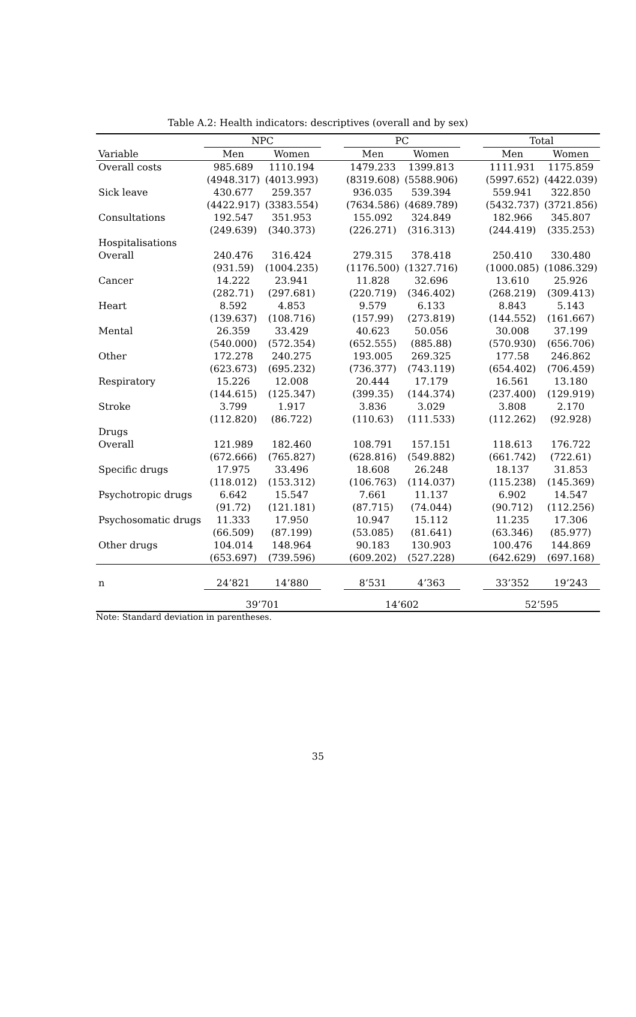Table A.2: Health indicators: descriptives (overall and by sex)
| | NPC | | | PC | | | Total | |
| --- | --- | --- | --- | --- | --- | --- | --- | --- |
| Variable | Men | Women | | Men | Women | | Men | Women |
| Overall costs | 985.689 | 1110.194 | | 1479.233 | 1399.813 | | 1111.931 | 1175.859 |
| | (4948.317) | (4013.993) | | (8319.608) | (5588.906) | | (5997.652) | (4422.039) |
| Sick leave | 430.677 | 259.357 | | 936.035 | 539.394 | | 559.941 | 322.850 |
| | (4422.917) | (3383.554) | | (7634.586) | (4689.789) | | (5432.737) | (3721.856) |
| Consultations | 192.547 | 351.953 | | 155.092 | 324.849 | | 182.966 | 345.807 |
| | (249.639) | (340.373) | | (226.271) | (316.313) | | (244.419) | (335.253) |
| Hospitalisations | | | | | | | | |
| Overall | 240.476 | 316.424 | | 279.315 | 378.418 | | 250.410 | 330.480 |
| | (931.59) | (1004.235) | | (1176.500) | (1327.716) | | (1000.085) | (1086.329) |
| Cancer | 14.222 | 23.941 | | 11.828 | 32.696 | | 13.610 | 25.926 |
| | (282.71) | (297.681) | | (220.719) | (346.402) | | (268.219) | (309.413) |
| Heart | 8.592 | 4.853 | | 9.579 | 6.133 | | 8.843 | 5.143 |
| | (139.637) | (108.716) | | (157.99) | (273.819) | | (144.552) | (161.667) |
| Mental | 26.359 | 33.429 | | 40.623 | 50.056 | | 30.008 | 37.199 |
| | (540.000) | (572.354) | | (652.555) | (885.88) | | (570.930) | (656.706) |
| Other | 172.278 | 240.275 | | 193.005 | 269.325 | | 177.58 | 246.862 |
| | (623.673) | (695.232) | | (736.377) | (743.119) | | (654.402) | (706.459) |
| Respiratory | 15.226 | 12.008 | | 20.444 | 17.179 | | 16.561 | 13.180 |
| | (144.615) | (125.347) | | (399.35) | (144.374) | | (237.400) | (129.919) |
| Stroke | 3.799 | 1.917 | | 3.836 | 3.029 | | 3.808 | 2.170 |
| | (112.820) | (86.722) | | (110.63) | (111.533) | | (112.262) | (92.928) |
| Drugs | | | | | | | | |
| Overall | 121.989 | 182.460 | | 108.791 | 157.151 | | 118.613 | 176.722 |
| | (672.666) | (765.827) | | (628.816) | (549.882) | | (661.742) | (722.61) |
| Specific drugs | 17.975 | 33.496 | | 18.608 | 26.248 | | 18.137 | 31.853 |
| | (118.012) | (153.312) | | (106.763) | (114.037) | | (115.238) | (145.369) |
| Psychotropic drugs | 6.642 | 15.547 | | 7.661 | 11.137 | | 6.902 | 14.547 |
| | (91.72) | (121.181) | | (87.715) | (74.044) | | (90.712) | (112.256) |
| Psychosomatic drugs | 11.333 | 17.950 | | 10.947 | 15.112 | | 11.235 | 17.306 |
| | (66.509) | (87.199) | | (53.085) | (81.641) | | (63.346) | (85.977) |
| Other drugs | 104.014 | 148.964 | | 90.183 | 130.903 | | 100.476 | 144.869 |
| | (653.697) | (739.596) | | (609.202) | (527.228) | | (642.629) | (697.168) |
| n | 24’821 | 14’880 | | 8’531 | 4’363 | | 33’352 | 19’243 |
| | 39’701 | | | 14’602 | | | 52’595 | |
Note: Standard deviation in parentheses.
35